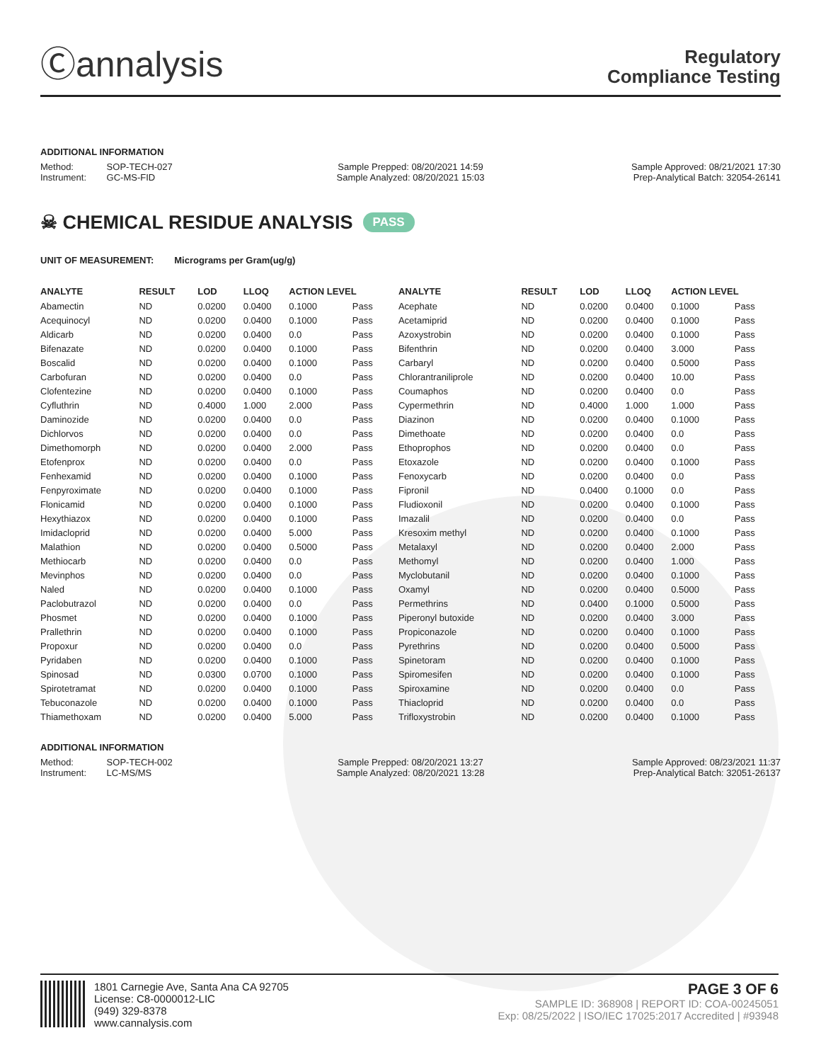Ⓒannalysis
Regulatory
Compliance Testing
ADDITIONAL INFORMATION
Method: SOP-TECH-027
Instrument: GC-MS-FID
Sample Prepped: 08/20/2021 14:59
Sample Analyzed: 08/20/2021 15:03
Sample Approved: 08/21/2021 17:30
Prep-Analytical Batch: 32054-26141
☠ CHEMICAL RESIDUE ANALYSIS PASS
UNIT OF MEASUREMENT: Micrograms per Gram(ug/g)
| ANALYTE | RESULT | LOD | LLOQ | ACTION LEVEL | | ANALYTE | RESULT | LOD | LLOQ | ACTION LEVEL | |
| --- | --- | --- | --- | --- | --- | --- | --- | --- | --- | --- | --- |
| Abamectin | ND | 0.0200 | 0.0400 | 0.1000 | Pass | Acephate | ND | 0.0200 | 0.0400 | 0.1000 | Pass |
| Acequinocyl | ND | 0.0200 | 0.0400 | 0.1000 | Pass | Acetamiprid | ND | 0.0200 | 0.0400 | 0.1000 | Pass |
| Aldicarb | ND | 0.0200 | 0.0400 | 0.0 | Pass | Azoxystrobin | ND | 0.0200 | 0.0400 | 0.1000 | Pass |
| Bifenazate | ND | 0.0200 | 0.0400 | 0.1000 | Pass | Bifenthrin | ND | 0.0200 | 0.0400 | 3.000 | Pass |
| Boscalid | ND | 0.0200 | 0.0400 | 0.1000 | Pass | Carbaryl | ND | 0.0200 | 0.0400 | 0.5000 | Pass |
| Carbofuran | ND | 0.0200 | 0.0400 | 0.0 | Pass | Chlorantraniliprole | ND | 0.0200 | 0.0400 | 10.00 | Pass |
| Clofentezine | ND | 0.0200 | 0.0400 | 0.1000 | Pass | Coumaphos | ND | 0.0200 | 0.0400 | 0.0 | Pass |
| Cyfluthrin | ND | 0.4000 | 1.000 | 2.000 | Pass | Cypermethrin | ND | 0.4000 | 1.000 | 1.000 | Pass |
| Daminozide | ND | 0.0200 | 0.0400 | 0.0 | Pass | Diazinon | ND | 0.0200 | 0.0400 | 0.1000 | Pass |
| Dichlorvos | ND | 0.0200 | 0.0400 | 0.0 | Pass | Dimethoate | ND | 0.0200 | 0.0400 | 0.0 | Pass |
| Dimethomorph | ND | 0.0200 | 0.0400 | 2.000 | Pass | Ethoprophos | ND | 0.0200 | 0.0400 | 0.0 | Pass |
| Etofenprox | ND | 0.0200 | 0.0400 | 0.0 | Pass | Etoxazole | ND | 0.0200 | 0.0400 | 0.1000 | Pass |
| Fenhexamid | ND | 0.0200 | 0.0400 | 0.1000 | Pass | Fenoxycarb | ND | 0.0200 | 0.0400 | 0.0 | Pass |
| Fenpyroximate | ND | 0.0200 | 0.0400 | 0.1000 | Pass | Fipronil | ND | 0.0400 | 0.1000 | 0.0 | Pass |
| Flonicamid | ND | 0.0200 | 0.0400 | 0.1000 | Pass | Fludioxonil | ND | 0.0200 | 0.0400 | 0.1000 | Pass |
| Hexythiazox | ND | 0.0200 | 0.0400 | 0.1000 | Pass | Imazalil | ND | 0.0200 | 0.0400 | 0.0 | Pass |
| Imidacloprid | ND | 0.0200 | 0.0400 | 5.000 | Pass | Kresoxim methyl | ND | 0.0200 | 0.0400 | 0.1000 | Pass |
| Malathion | ND | 0.0200 | 0.0400 | 0.5000 | Pass | Metalaxyl | ND | 0.0200 | 0.0400 | 2.000 | Pass |
| Methiocarb | ND | 0.0200 | 0.0400 | 0.0 | Pass | Methomyl | ND | 0.0200 | 0.0400 | 1.000 | Pass |
| Mevinphos | ND | 0.0200 | 0.0400 | 0.0 | Pass | Myclobutanil | ND | 0.0200 | 0.0400 | 0.1000 | Pass |
| Naled | ND | 0.0200 | 0.0400 | 0.1000 | Pass | Oxamyl | ND | 0.0200 | 0.0400 | 0.5000 | Pass |
| Paclobutrazol | ND | 0.0200 | 0.0400 | 0.0 | Pass | Permethrins | ND | 0.0400 | 0.1000 | 0.5000 | Pass |
| Phosmet | ND | 0.0200 | 0.0400 | 0.1000 | Pass | Piperonyl butoxide | ND | 0.0200 | 0.0400 | 3.000 | Pass |
| Prallethrin | ND | 0.0200 | 0.0400 | 0.1000 | Pass | Propiconazole | ND | 0.0200 | 0.0400 | 0.1000 | Pass |
| Propoxur | ND | 0.0200 | 0.0400 | 0.0 | Pass | Pyrethrins | ND | 0.0200 | 0.0400 | 0.5000 | Pass |
| Pyridaben | ND | 0.0200 | 0.0400 | 0.1000 | Pass | Spinetoram | ND | 0.0200 | 0.0400 | 0.1000 | Pass |
| Spinosad | ND | 0.0300 | 0.0700 | 0.1000 | Pass | Spiromesifen | ND | 0.0200 | 0.0400 | 0.1000 | Pass |
| Spirotetramat | ND | 0.0200 | 0.0400 | 0.1000 | Pass | Spiroxamine | ND | 0.0200 | 0.0400 | 0.0 | Pass |
| Tebuconazole | ND | 0.0200 | 0.0400 | 0.1000 | Pass | Thiacloprid | ND | 0.0200 | 0.0400 | 0.0 | Pass |
| Thiamethoxam | ND | 0.0200 | 0.0400 | 5.000 | Pass | Trifloxystrobin | ND | 0.0200 | 0.0400 | 0.1000 | Pass |
ADDITIONAL INFORMATION
Method: SOP-TECH-002
Instrument: LC-MS/MS
Sample Prepped: 08/20/2021 13:27
Sample Analyzed: 08/20/2021 13:28
Sample Approved: 08/23/2021 11:37
Prep-Analytical Batch: 32051-26137
1801 Carnegie Ave, Santa Ana CA 92705
License: C8-0000012-LIC
(949) 329-8378
www.cannalysis.com
PAGE 3 OF 6
SAMPLE ID: 368908 | REPORT ID: COA-00245051
Exp: 08/25/2022 | ISO/IEC 17025:2017 Accredited | #93948